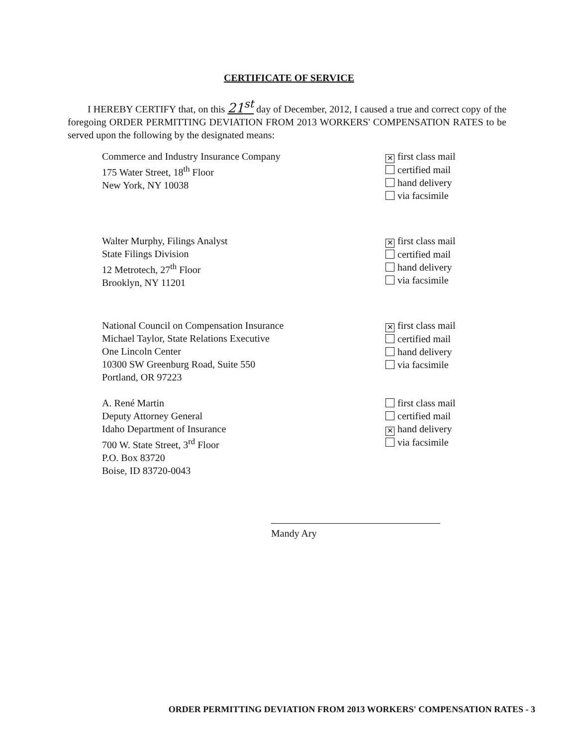CERTIFICATE OF SERVICE
I HEREBY CERTIFY that, on this 21<sup>st</sup> day of December, 2012, I caused a true and correct copy of the foregoing ORDER PERMITTING DEVIATION FROM 2013 WORKERS' COMPENSATION RATES to be served upon the following by the designated means:
Commerce and Industry Insurance Company
175 Water Street, 18<sup>th</sup> Floor
New York, NY 10038
✕ first class mail
certified mail
hand delivery
via facsimile
Walter Murphy, Filings Analyst
State Filings Division
12 Metrotech, 27<sup>th</sup> Floor
Brooklyn, NY 11201
✕ first class mail
certified mail
hand delivery
via facsimile
National Council on Compensation Insurance
Michael Taylor, State Relations Executive
One Lincoln Center
10300 SW Greenburg Road, Suite 550
Portland, OR 97223
✕ first class mail
certified mail
hand delivery
via facsimile
A. René Martin
Deputy Attorney General
Idaho Department of Insurance
700 W. State Street, 3<sup>rd</sup> Floor
P.O. Box 83720
Boise, ID 83720-0043
first class mail
certified mail
✕ hand delivery
via facsimile
Mandy Ary
ORDER PERMITTING DEVIATION FROM 2013 WORKERS' COMPENSATION RATES - 3